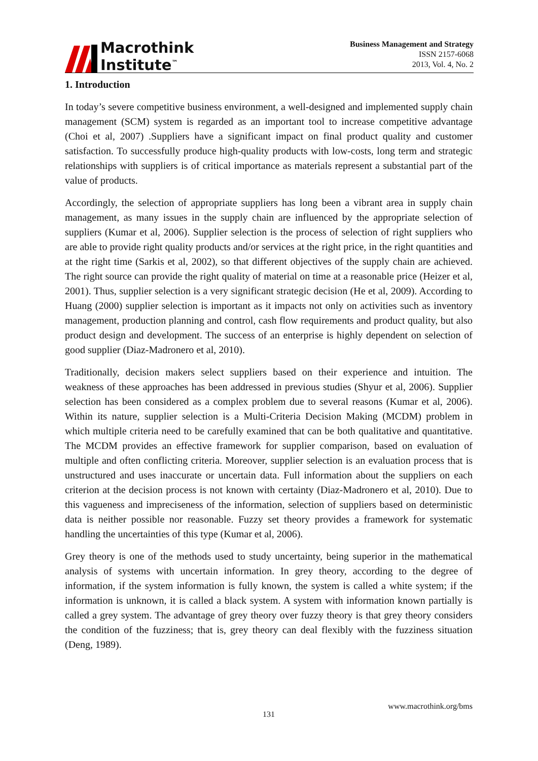Macrothink
Institute<sup>™</sup>
Business Management and Strategy
ISSN 2157-6068
2013, Vol. 4, No. 2
1. Introduction
In today’s severe competitive business environment, a well-designed and implemented supply chain management (SCM) system is regarded as an important tool to increase competitive advantage (Choi et al, 2007) .Suppliers have a significant impact on final product quality and customer satisfaction. To successfully produce high-quality products with low-costs, long term and strategic relationships with suppliers is of critical importance as materials represent a substantial part of the value of products.
Accordingly, the selection of appropriate suppliers has long been a vibrant area in supply chain management, as many issues in the supply chain are influenced by the appropriate selection of suppliers (Kumar et al, 2006). Supplier selection is the process of selection of right suppliers who are able to provide right quality products and/or services at the right price, in the right quantities and at the right time (Sarkis et al, 2002), so that different objectives of the supply chain are achieved. The right source can provide the right quality of material on time at a reasonable price (Heizer et al, 2001). Thus, supplier selection is a very significant strategic decision (He et al, 2009). According to Huang (2000) supplier selection is important as it impacts not only on activities such as inventory management, production planning and control, cash flow requirements and product quality, but also product design and development. The success of an enterprise is highly dependent on selection of good supplier (Diaz-Madronero et al, 2010).
Traditionally, decision makers select suppliers based on their experience and intuition. The weakness of these approaches has been addressed in previous studies (Shyur et al, 2006). Supplier selection has been considered as a complex problem due to several reasons (Kumar et al, 2006). Within its nature, supplier selection is a Multi-Criteria Decision Making (MCDM) problem in which multiple criteria need to be carefully examined that can be both qualitative and quantitative. The MCDM provides an effective framework for supplier comparison, based on evaluation of multiple and often conflicting criteria. Moreover, supplier selection is an evaluation process that is unstructured and uses inaccurate or uncertain data. Full information about the suppliers on each criterion at the decision process is not known with certainty (Diaz-Madronero et al, 2010). Due to this vagueness and impreciseness of the information, selection of suppliers based on deterministic data is neither possible nor reasonable. Fuzzy set theory provides a framework for systematic handling the uncertainties of this type (Kumar et al, 2006).
Grey theory is one of the methods used to study uncertainty, being superior in the mathematical analysis of systems with uncertain information. In grey theory, according to the degree of information, if the system information is fully known, the system is called a white system; if the information is unknown, it is called a black system. A system with information known partially is called a grey system. The advantage of grey theory over fuzzy theory is that grey theory considers the condition of the fuzziness; that is, grey theory can deal flexibly with the fuzziness situation (Deng, 1989).
www.macrothink.org/bms
131